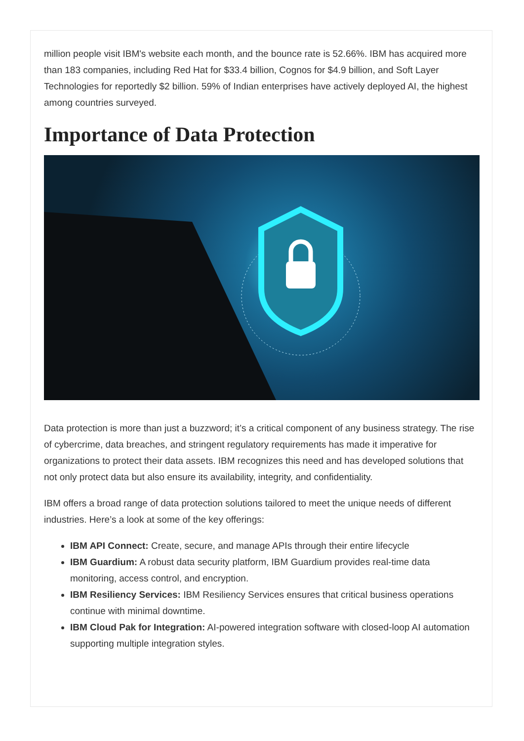million people visit IBM's website each month, and the bounce rate is 52.66%. IBM has acquired more than 183 companies, including Red Hat for $33.4 billion, Cognos for $4.9 billion, and Soft Layer Technologies for reportedly $2 billion. 59% of Indian enterprises have actively deployed AI, the highest among countries surveyed.
Importance of Data Protection
Data protection is more than just a buzzword; it’s a critical component of any business strategy. The rise of cybercrime, data breaches, and stringent regulatory requirements has made it imperative for organizations to protect their data assets. IBM recognizes this need and has developed solutions that not only protect data but also ensure its availability, integrity, and confidentiality.
IBM offers a broad range of data protection solutions tailored to meet the unique needs of different industries. Here’s a look at some of the key offerings:
IBM API Connect: Create, secure, and manage APIs through their entire lifecycle
IBM Guardium: A robust data security platform, IBM Guardium provides real-time data monitoring, access control, and encryption.
IBM Resiliency Services: IBM Resiliency Services ensures that critical business operations continue with minimal downtime.
IBM Cloud Pak for Integration: AI-powered integration software with closed-loop AI automation supporting multiple integration styles.